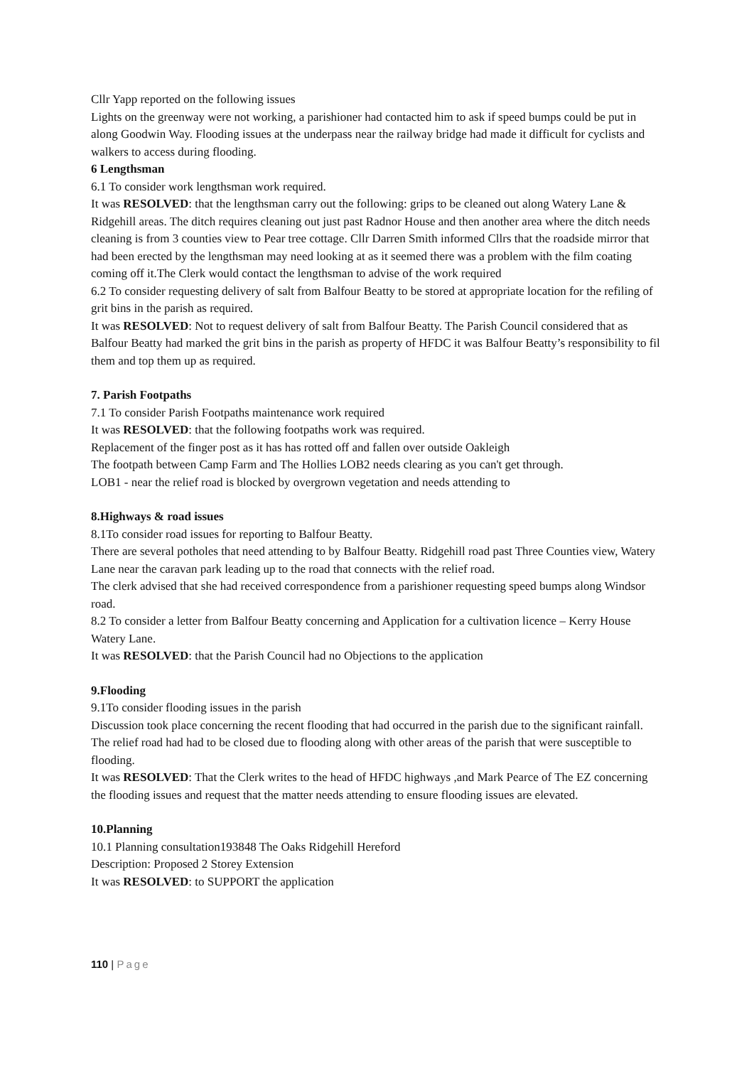Cllr Yapp reported on the following issues
Lights on the greenway were not working, a parishioner had contacted him to ask if speed bumps could be put in along Goodwin Way. Flooding issues at the underpass near the railway bridge had made it difficult for cyclists and walkers to access during flooding.
6 Lengthsman
6.1 To consider work lengthsman work required.
It was RESOLVED: that the lengthsman carry out the following: grips to be cleaned out along Watery Lane & Ridgehill areas. The ditch requires cleaning out just past Radnor House and then another area where the ditch needs cleaning is from 3 counties view to Pear tree cottage. Cllr Darren Smith informed Cllrs that the roadside mirror that had been erected by the lengthsman may need looking at as it seemed there was a problem with the film coating coming off it.The Clerk would contact the lengthsman to advise of the work required
6.2 To consider requesting delivery of salt from Balfour Beatty to be stored at appropriate location for the refiling of grit bins in the parish as required.
It was RESOLVED: Not to request delivery of salt from Balfour Beatty. The Parish Council considered that as Balfour Beatty had marked the grit bins in the parish as property of HFDC it was Balfour Beatty’s responsibility to fil them and top them up as required.
7. Parish Footpaths
7.1 To consider Parish Footpaths maintenance work required
It was RESOLVED: that the following footpaths work was required.
Replacement of the finger post as it has has rotted off and fallen over outside Oakleigh
The footpath between Camp Farm and The Hollies LOB2 needs clearing as you can't get through.
LOB1 - near the relief road is blocked by overgrown vegetation and needs attending to
8.Highways & road issues
8.1To consider road issues for reporting to Balfour Beatty.
There are several potholes that need attending to by Balfour Beatty. Ridgehill road past Three Counties view, Watery Lane near the caravan park leading up to the road that connects with the relief road.
The clerk advised that she had received correspondence from a parishioner requesting speed bumps along Windsor road.
8.2 To consider a letter from Balfour Beatty concerning and Application for a cultivation licence – Kerry House Watery Lane.
It was RESOLVED: that the Parish Council had no Objections to the application
9.Flooding
9.1To consider flooding issues in the parish
Discussion took place concerning the recent flooding that had occurred in the parish due to the significant rainfall. The relief road had had to be closed due to flooding along with other areas of the parish that were susceptible to flooding.
It was RESOLVED: That the Clerk writes to the head of HFDC highways ,and Mark Pearce of The EZ concerning the flooding issues and request that the matter needs attending to ensure flooding issues are elevated.
10.Planning
10.1 Planning consultation193848 The Oaks Ridgehill Hereford
Description: Proposed 2 Storey Extension
It was RESOLVED: to SUPPORT the application
110 | Page